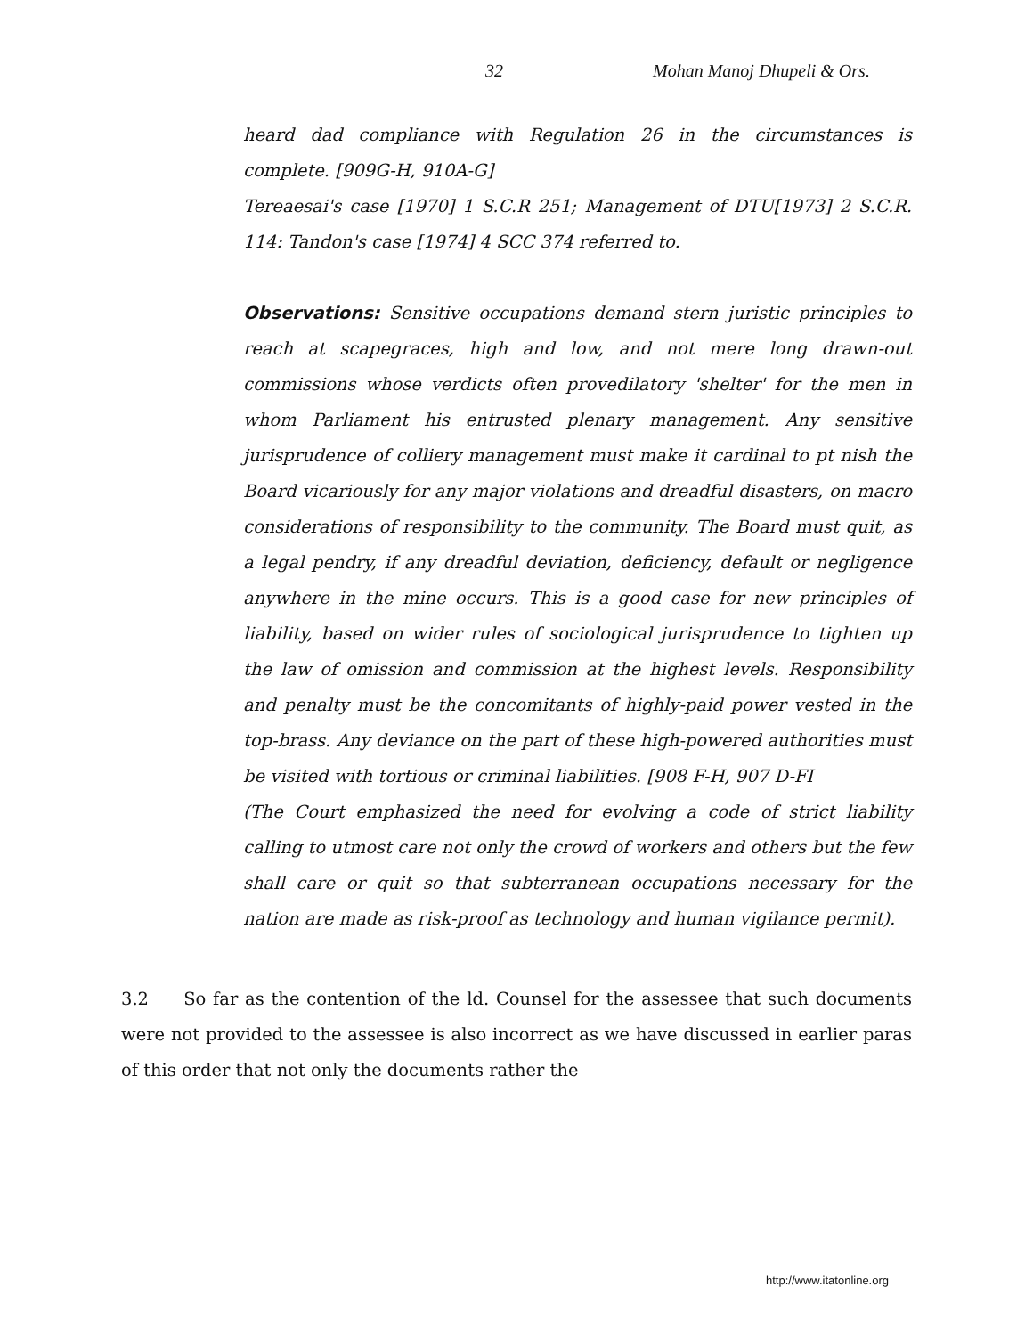32 Mohan Manoj Dhupeli & Ors.
heard dad compliance with Regulation 26 in the circumstances is complete. [909G-H, 910A-G]
Tereaesai's case [1970] 1 S.C.R 251; Management of DTU[1973] 2 S.C.R. 114: Tandon's case [1974] 4 SCC 374 referred to.
Observations: Sensitive occupations demand stern juristic principles to reach at scapegraces, high and low, and not mere long drawn-out commissions whose verdicts often provedilatory 'shelter' for the men in whom Parliament his entrusted plenary management. Any sensitive jurisprudence of colliery management must make it cardinal to pt nish the Board vicariously for any major violations and dreadful disasters, on macro considerations of responsibility to the community. The Board must quit, as a legal pendry, if any dreadful deviation, deficiency, default or negligence anywhere in the mine occurs. This is a good case for new principles of liability, based on wider rules of sociological jurisprudence to tighten up the law of omission and commission at the highest levels. Responsibility and penalty must be the concomitants of highly-paid power vested in the top-brass. Any deviance on the part of these high-powered authorities must be visited with tortious or criminal liabilities. [908 F-H, 907 D-FI
(The Court emphasized the need for evolving a code of strict liability calling to utmost care not only the crowd of workers and others but the few shall care or quit so that subterranean occupations necessary for the nation are made as risk-proof as technology and human vigilance permit).
3.2 So far as the contention of the ld. Counsel for the assessee that such documents were not provided to the assessee is also incorrect as we have discussed in earlier paras of this order that not only the documents rather the
http://www.itatonline.org